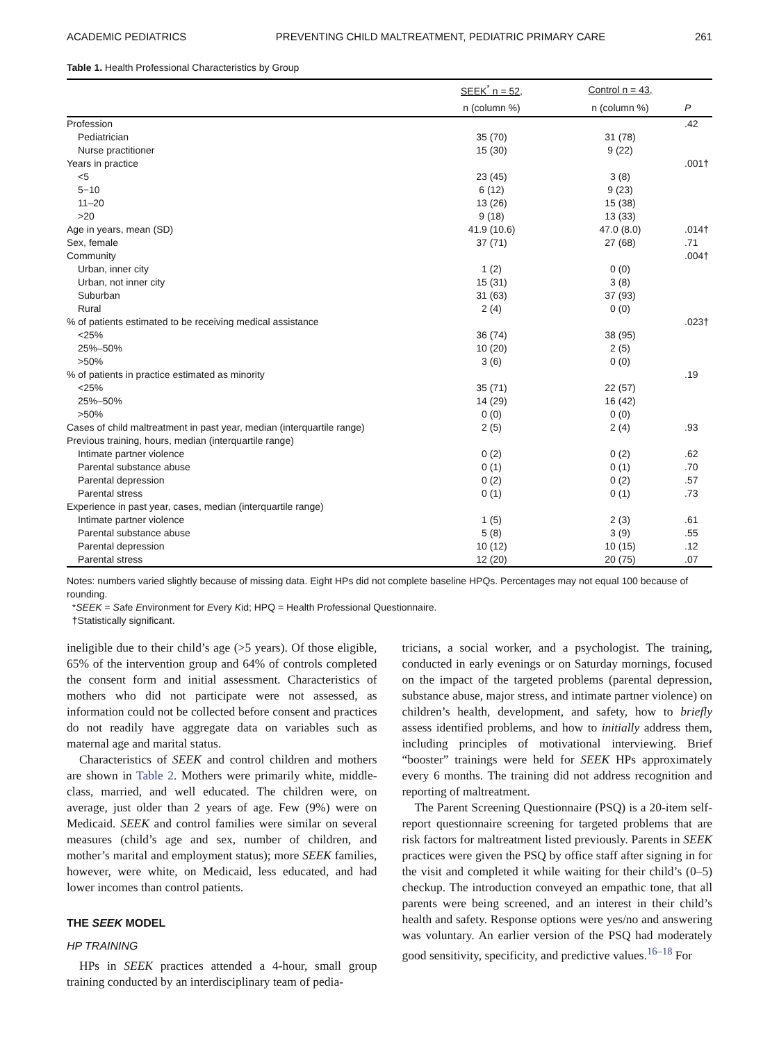ACADEMIC PEDIATRICS PREVENTING CHILD MALTREATMENT, PEDIATRIC PRIMARY CARE 261
Table 1. Health Professional Characteristics by Group
| | SEEK<sup>*</sup> n = 52, | Control n = 43, | |
| --- | --- | --- | --- |
| | n (column %) | n (column %) | P |
| Profession | | | .42 |
| Pediatrician | 35 (70) | 31 (78) | |
| Nurse practitioner | 15 (30) | 9 (22) | |
| Years in practice | | | .001† |
| <5 | 23 (45) | 3 (8) | |
| 5−10 | 6 (12) | 9 (23) | |
| 11–20 | 13 (26) | 15 (38) | |
| >20 | 9 (18) | 13 (33) | |
| Age in years, mean (SD) | 41.9 (10.6) | 47.0 (8.0) | .014† |
| Sex, female | 37 (71) | 27 (68) | .71 |
| Community | | | .004† |
| Urban, inner city | 1 (2) | 0 (0) | |
| Urban, not inner city | 15 (31) | 3 (8) | |
| Suburban | 31 (63) | 37 (93) | |
| Rural | 2 (4) | 0 (0) | |
| % of patients estimated to be receiving medical assistance | | | .023† |
| <25% | 36 (74) | 38 (95) | |
| 25%–50% | 10 (20) | 2 (5) | |
| >50% | 3 (6) | 0 (0) | |
| % of patients in practice estimated as minority | | | .19 |
| <25% | 35 (71) | 22 (57) | |
| 25%–50% | 14 (29) | 16 (42) | |
| >50% | 0 (0) | 0 (0) | |
| Cases of child maltreatment in past year, median (interquartile range) | 2 (5) | 2 (4) | .93 |
| Previous training, hours, median (interquartile range) | | | |
| Intimate partner violence | 0 (2) | 0 (2) | .62 |
| Parental substance abuse | 0 (1) | 0 (1) | .70 |
| Parental depression | 0 (2) | 0 (2) | .57 |
| Parental stress | 0 (1) | 0 (1) | .73 |
| Experience in past year, cases, median (interquartile range) | | | |
| Intimate partner violence | 1 (5) | 2 (3) | .61 |
| Parental substance abuse | 5 (8) | 3 (9) | .55 |
| Parental depression | 10 (12) | 10 (15) | .12 |
| Parental stress | 12 (20) | 20 (75) | .07 |
Notes: numbers varied slightly because of missing data. Eight HPs did not complete baseline HPQs. Percentages may not equal 100 because of rounding.
*SEEK = Safe Environment for Every Kid; HPQ = Health Professional Questionnaire.
†Statistically significant.
ineligible due to their child’s age (>5 years). Of those eligible, 65% of the intervention group and 64% of controls completed the consent form and initial assessment. Characteristics of mothers who did not participate were not assessed, as information could not be collected before consent and practices do not readily have aggregate data on variables such as maternal age and marital status.
Characteristics of SEEK and control children and mothers are shown in Table 2. Mothers were primarily white, middle-class, married, and well educated. The children were, on average, just older than 2 years of age. Few (9%) were on Medicaid. SEEK and control families were similar on several measures (child’s age and sex, number of children, and mother’s marital and employment status); more SEEK families, however, were white, on Medicaid, less educated, and had lower incomes than control patients.
THE SEEK MODEL
HP TRAINING
HPs in SEEK practices attended a 4-hour, small group training conducted by an interdisciplinary team of pedia-
tricians, a social worker, and a psychologist. The training, conducted in early evenings or on Saturday mornings, focused on the impact of the targeted problems (parental depression, substance abuse, major stress, and intimate partner violence) on children’s health, development, and safety, how to briefly assess identified problems, and how to initially address them, including principles of motivational interviewing. Brief “booster” trainings were held for SEEK HPs approximately every 6 months. The training did not address recognition and reporting of maltreatment.
The Parent Screening Questionnaire (PSQ) is a 20-item self-report questionnaire screening for targeted problems that are risk factors for maltreatment listed previously. Parents in SEEK practices were given the PSQ by office staff after signing in for the visit and completed it while waiting for their child’s (0–5) checkup. The introduction conveyed an empathic tone, that all parents were being screened, and an interest in their child’s health and safety. Response options were yes/no and answering was voluntary. An earlier version of the PSQ had moderately good sensitivity, specificity, and predictive values.<sup>16–18</sup> For